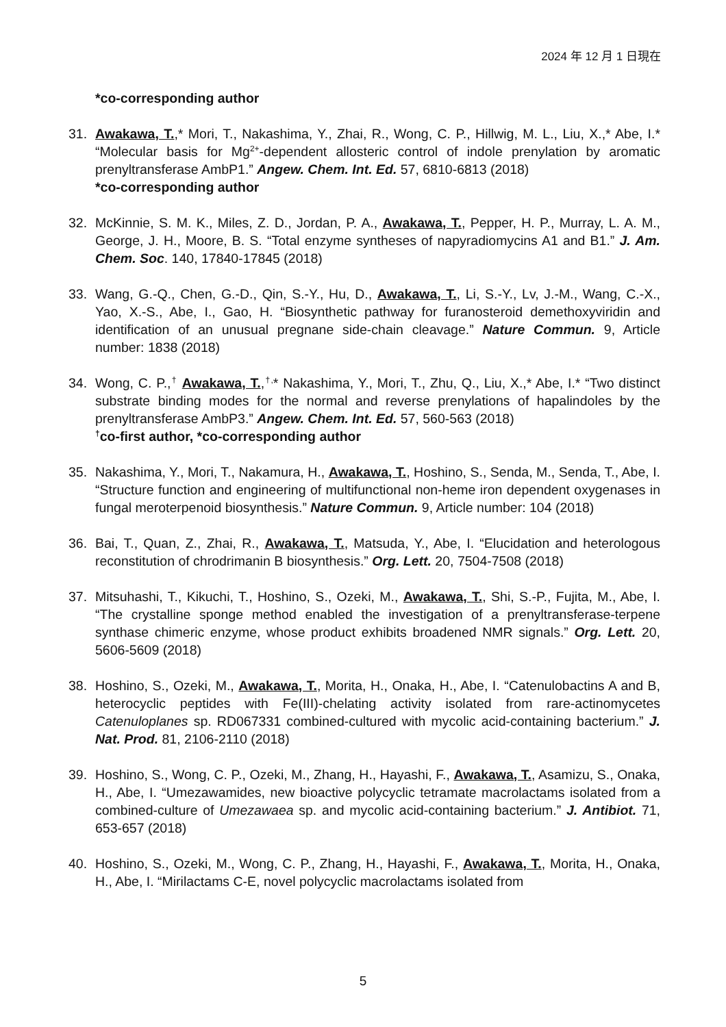2024 年 12 月 1 日現在
*co-corresponding author
31. Awakawa, T.,* Mori, T., Nakashima, Y., Zhai, R., Wong, C. P., Hillwig, M. L., Liu, X.,* Abe, I.* “Molecular basis for Mg<sup>2+</sup>-dependent allosteric control of indole prenylation by aromatic prenyltransferase AmbP1.” Angew. Chem. Int. Ed. 57, 6810-6813 (2018)
*co-corresponding author
32. McKinnie, S. M. K., Miles, Z. D., Jordan, P. A., Awakawa, T., Pepper, H. P., Murray, L. A. M., George, J. H., Moore, B. S. “Total enzyme syntheses of napyradiomycins A1 and B1.” J. Am. Chem. Soc. 140, 17840-17845 (2018)
33. Wang, G.-Q., Chen, G.-D., Qin, S.-Y., Hu, D., Awakawa, T., Li, S.-Y., Lv, J.-M., Wang, C.-X., Yao, X.-S., Abe, I., Gao, H. “Biosynthetic pathway for furanosteroid demethoxyviridin and identification of an unusual pregnane side-chain cleavage.” Nature Commun. 9, Article number: 1838 (2018)
34. Wong, C. P.,<sup>†</sup> Awakawa, T.,<sup>†,</sup>* Nakashima, Y., Mori, T., Zhu, Q., Liu, X.,* Abe, I.* “Two distinct substrate binding modes for the normal and reverse prenylations of hapalindoles by the prenyltransferase AmbP3.” Angew. Chem. Int. Ed. 57, 560-563 (2018)
<sup>†</sup> co-first author, *co-corresponding author
35. Nakashima, Y., Mori, T., Nakamura, H., Awakawa, T., Hoshino, S., Senda, M., Senda, T., Abe, I. “Structure function and engineering of multifunctional non-heme iron dependent oxygenases in fungal meroterpenoid biosynthesis.” Nature Commun. 9, Article number: 104 (2018)
36. Bai, T., Quan, Z., Zhai, R., Awakawa, T., Matsuda, Y., Abe, I. “Elucidation and heterologous reconstitution of chrodrimanin B biosynthesis.” Org. Lett. 20, 7504-7508 (2018)
37. Mitsuhashi, T., Kikuchi, T., Hoshino, S., Ozeki, M., Awakawa, T., Shi, S.-P., Fujita, M., Abe, I. “The crystalline sponge method enabled the investigation of a prenyltransferase-terpene synthase chimeric enzyme, whose product exhibits broadened NMR signals.” Org. Lett. 20, 5606-5609 (2018)
38. Hoshino, S., Ozeki, M., Awakawa, T., Morita, H., Onaka, H., Abe, I. “Catenulobactins A and B, heterocyclic peptides with Fe(III)-chelating activity isolated from rare-actinomycetes Catenuloplanes sp. RD067331 combined-cultured with mycolic acid-containing bacterium.” J. Nat. Prod. 81, 2106-2110 (2018)
39. Hoshino, S., Wong, C. P., Ozeki, M., Zhang, H., Hayashi, F., Awakawa, T., Asamizu, S., Onaka, H., Abe, I. “Umezawamides, new bioactive polycyclic tetramate macrolactams isolated from a combined-culture of Umezawaea sp. and mycolic acid-containing bacterium.” J. Antibiot. 71, 653-657 (2018)
40. Hoshino, S., Ozeki, M., Wong, C. P., Zhang, H., Hayashi, F., Awakawa, T., Morita, H., Onaka, H., Abe, I. “Mirilactams C-E, novel polycyclic macrolactams isolated from
5